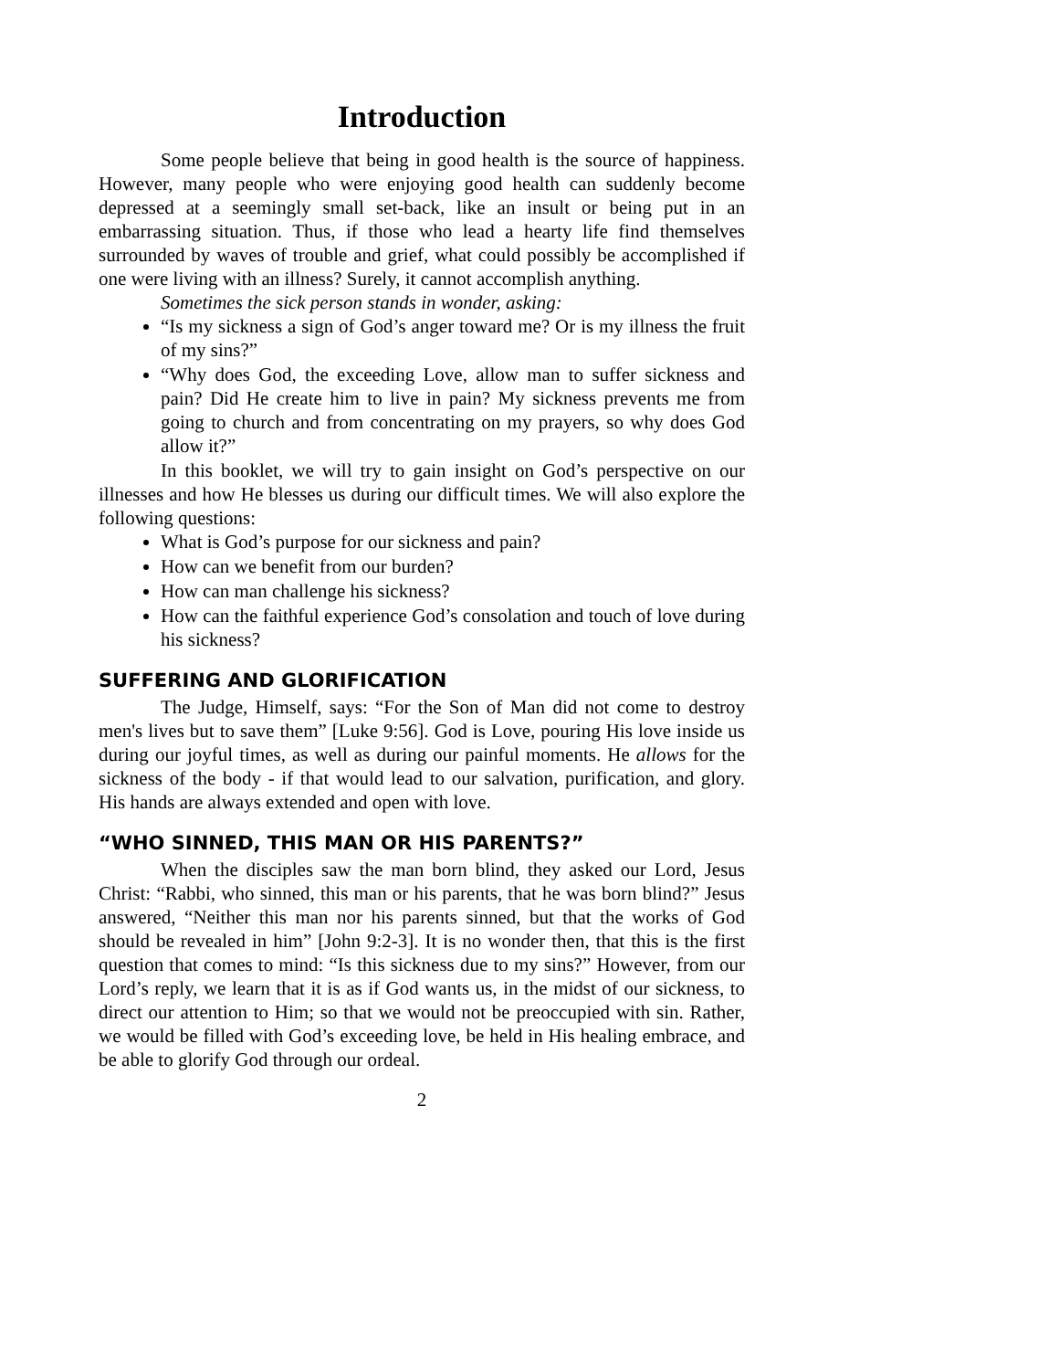Introduction
Some people believe that being in good health is the source of happiness. However, many people who were enjoying good health can suddenly become depressed at a seemingly small set-back, like an insult or being put in an embarrassing situation. Thus, if those who lead a hearty life find themselves surrounded by waves of trouble and grief, what could possibly be accomplished if one were living with an illness? Surely, it cannot accomplish anything.
Sometimes the sick person stands in wonder, asking:
“Is my sickness a sign of God’s anger toward me? Or is my illness the fruit of my sins?”
“Why does God, the exceeding Love, allow man to suffer sickness and pain? Did He create him to live in pain? My sickness prevents me from going to church and from concentrating on my prayers, so why does God allow it?”
In this booklet, we will try to gain insight on God’s perspective on our illnesses and how He blesses us during our difficult times. We will also explore the following questions:
What is God’s purpose for our sickness and pain?
How can we benefit from our burden?
How can man challenge his sickness?
How can the faithful experience God’s consolation and touch of love during his sickness?
SUFFERING AND GLORIFICATION
The Judge, Himself, says: “For the Son of Man did not come to destroy men's lives but to save them” [Luke 9:56]. God is Love, pouring His love inside us during our joyful times, as well as during our painful moments. He allows for the sickness of the body - if that would lead to our salvation, purification, and glory. His hands are always extended and open with love.
“WHO SINNED, THIS MAN OR HIS PARENTS?”
When the disciples saw the man born blind, they asked our Lord, Jesus Christ: “Rabbi, who sinned, this man or his parents, that he was born blind?” Jesus answered, “Neither this man nor his parents sinned, but that the works of God should be revealed in him” [John 9:2-3]. It is no wonder then, that this is the first question that comes to mind: “Is this sickness due to my sins?” However, from our Lord’s reply, we learn that it is as if God wants us, in the midst of our sickness, to direct our attention to Him; so that we would not be preoccupied with sin. Rather, we would be filled with God’s exceeding love, be held in His healing embrace, and be able to glorify God through our ordeal.
2